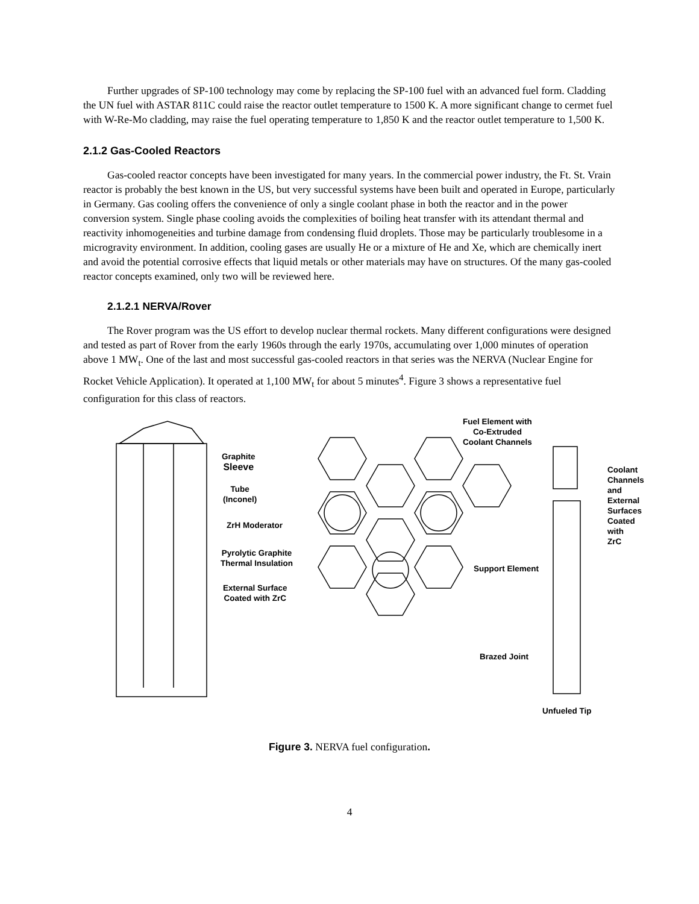Further upgrades of SP-100 technology may come by replacing the SP-100 fuel with an advanced fuel form. Cladding the UN fuel with ASTAR 811C could raise the reactor outlet temperature to 1500 K. A more significant change to cermet fuel with W-Re-Mo cladding, may raise the fuel operating temperature to 1,850 K and the reactor outlet temperature to 1,500 K.
2.1.2 Gas-Cooled Reactors
Gas-cooled reactor concepts have been investigated for many years. In the commercial power industry, the Ft. St. Vrain reactor is probably the best known in the US, but very successful systems have been built and operated in Europe, particularly in Germany. Gas cooling offers the convenience of only a single coolant phase in both the reactor and in the power conversion system. Single phase cooling avoids the complexities of boiling heat transfer with its attendant thermal and reactivity inhomogeneities and turbine damage from condensing fluid droplets. Those may be particularly troublesome in a microgravity environment. In addition, cooling gases are usually He or a mixture of He and Xe, which are chemically inert and avoid the potential corrosive effects that liquid metals or other materials may have on structures. Of the many gas-cooled reactor concepts examined, only two will be reviewed here.
2.1.2.1 NERVA/Rover
The Rover program was the US effort to develop nuclear thermal rockets. Many different configurations were designed and tested as part of Rover from the early 1960s through the early 1970s, accumulating over 1,000 minutes of operation above 1 MW<sub>t</sub>. One of the last and most successful gas-cooled reactors in that series was the NERVA (Nuclear Engine for Rocket Vehicle Application). It operated at 1,100 MW<sub>t</sub> for about 5 minutes<sup>4</sup>. Figure 3 shows a representative fuel configuration for this class of reactors.
Graphite
Sleeve
Tube
(Inconel)
ZrH Moderator
Pyrolytic Graphite
Thermal Insulation
External Surface
Coated with ZrC
Fuel Element with
Co-Extruded
Coolant Channels
Coolant
Channels and
External
Surfaces
Coated with
ZrC
Support Element
Brazed Joint
Unfueled Tip
Figure 3. NERVA fuel configuration.
4